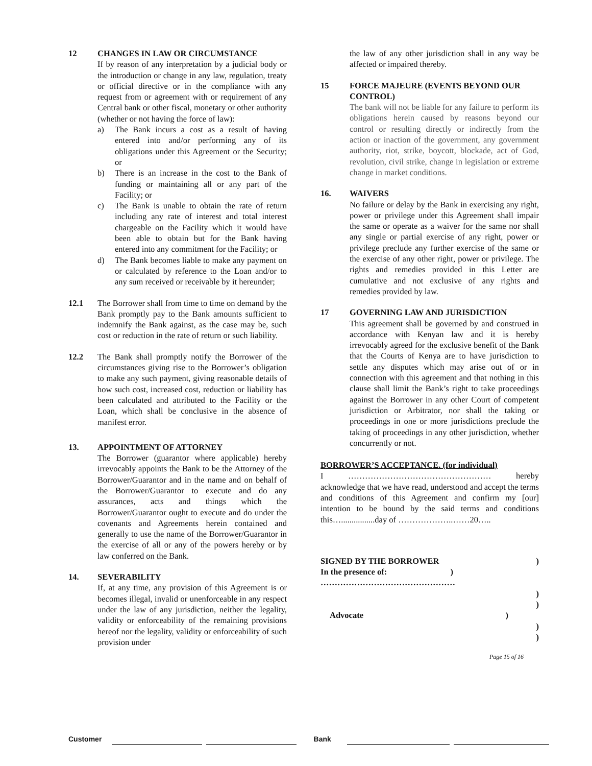12 CHANGES IN LAW OR CIRCUMSTANCE
If by reason of any interpretation by a judicial body or the introduction or change in any law, regulation, treaty or official directive or in the compliance with any request from or agreement with or requirement of any Central bank or other fiscal, monetary or other authority (whether or not having the force of law):
a) The Bank incurs a cost as a result of having entered into and/or performing any of its obligations under this Agreement or the Security; or
b) There is an increase in the cost to the Bank of funding or maintaining all or any part of the Facility; or
c) The Bank is unable to obtain the rate of return including any rate of interest and total interest chargeable on the Facility which it would have been able to obtain but for the Bank having entered into any commitment for the Facility; or
d) The Bank becomes liable to make any payment on or calculated by reference to the Loan and/or to any sum received or receivable by it hereunder;
12.1 The Borrower shall from time to time on demand by the Bank promptly pay to the Bank amounts sufficient to indemnify the Bank against, as the case may be, such cost or reduction in the rate of return or such liability.
12.2 The Bank shall promptly notify the Borrower of the circumstances giving rise to the Borrower’s obligation to make any such payment, giving reasonable details of how such cost, increased cost, reduction or liability has been calculated and attributed to the Facility or the Loan, which shall be conclusive in the absence of manifest error.
13. APPOINTMENT OF ATTORNEY
The Borrower (guarantor where applicable) hereby irrevocably appoints the Bank to be the Attorney of the Borrower/Guarantor and in the name and on behalf of the Borrower/Guarantor to execute and do any assurances, acts and things which the Borrower/Guarantor ought to execute and do under the covenants and Agreements herein contained and generally to use the name of the Borrower/Guarantor in the exercise of all or any of the powers hereby or by law conferred on the Bank.
14. SEVERABILITY
If, at any time, any provision of this Agreement is or becomes illegal, invalid or unenforceable in any respect under the law of any jurisdiction, neither the legality, validity or enforceability of the remaining provisions hereof nor the legality, validity or enforceability of such provision under
the law of any other jurisdiction shall in any way be affected or impaired thereby.
15 FORCE MAJEURE (EVENTS BEYOND OUR CONTROL)
The bank will not be liable for any failure to perform its obligations herein caused by reasons beyond our control or resulting directly or indirectly from the action or inaction of the government, any government authority, riot, strike, boycott, blockade, act of God, revolution, civil strike, change in legislation or extreme change in market conditions.
16. WAIVERS
No failure or delay by the Bank in exercising any right, power or privilege under this Agreement shall impair the same or operate as a waiver for the same nor shall any single or partial exercise of any right, power or privilege preclude any further exercise of the same or the exercise of any other right, power or privilege. The rights and remedies provided in this Letter are cumulative and not exclusive of any rights and remedies provided by law.
17 GOVERNING LAW AND JURISDICTION
This agreement shall be governed by and construed in accordance with Kenyan law and it is hereby irrevocably agreed for the exclusive benefit of the Bank that the Courts of Kenya are to have jurisdiction to settle any disputes which may arise out of or in connection with this agreement and that nothing in this clause shall limit the Bank’s right to take proceedings against the Borrower in any other Court of competent jurisdiction or Arbitrator, nor shall the taking or proceedings in one or more jurisdictions preclude the taking of proceedings in any other jurisdiction, whether concurrently or not.
BORROWER’S ACCEPTANCE. (for individual)
I …………………………………………… hereby acknowledge that we have read, understood and accept the terms and conditions of this Agreement and confirm my [our] intention to be bound by the said terms and conditions this…................day of ………………..……20…..
SIGNED BY THE BORROWER)
In the presence of:)
…………………………………………
)
)
Advocate)
)
)
Page 15 of 16
Customer Bank